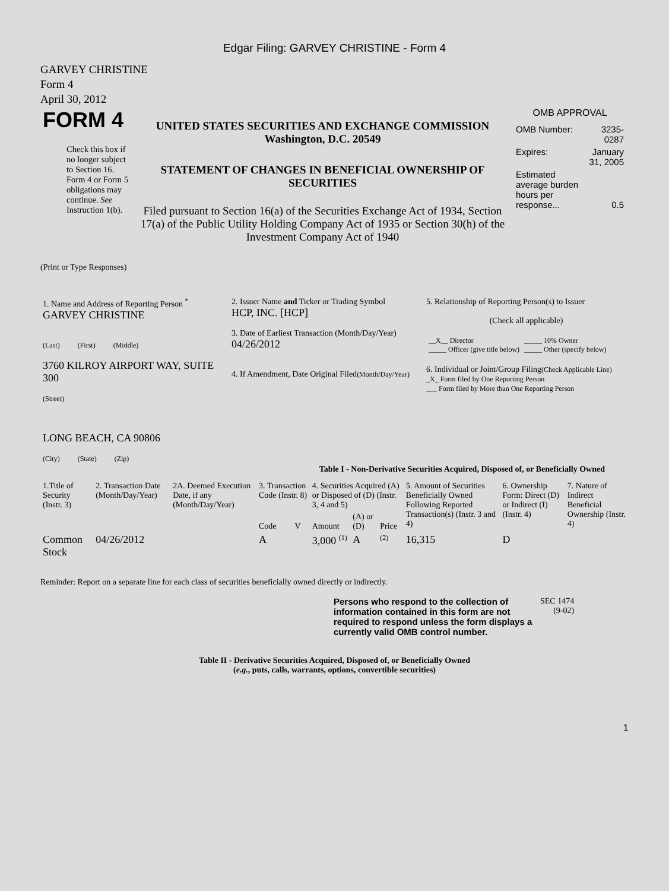Edgar Filing: GARVEY CHRISTINE - Form 4
GARVEY CHRISTINE
Form 4
April 30, 2012
| FORM 4 Check this box if no longer subject to Section 16. Form 4 or Form 5 obligations may continue. See Instruction 1(b). | UNITED STATES SECURITIES AND EXCHANGE COMMISSION Washington, D.C. 20549 STATEMENT OF CHANGES IN BENEFICIAL OWNERSHIP OF SECURITIES Filed pursuant to Section 16(a) of the Securities Exchange Act of 1934, Section 17(a) of the Public Utility Holding Company Act of 1935 or Section 30(h) of the Investment Company Act of 1940 | OMB APPROVAL / OMB Number: / 3235-0287 / / Expires: / January 31, 2005 / / Estimated average burden hours per response... / 0.5 / |
(Print or Type Responses)
| 1. Name and Address of Reporting Person <sup>*</sup> GARVEY CHRISTINE (Last) (First) (Middle) 3760 KILROY AIRPORT WAY, SUITE 300 (Street) LONG BEACH, CA 90806 (City) (State) (Zip) | 2. Issuer Name and Ticker or Trading Symbol HCP, INC. [HCP] 3. Date of Earliest Transaction (Month/Day/Year) 04/26/2012 4. If Amendment, Date Original Filed (Month/Day/Year) | 5. Relationship of Reporting Person(s) to Issuer (Check all applicable) / __X__ Director _____ Officer (give title below) / _____ 10% Owner _____ Other (specify below) / 6. Individual or Joint/Group Filing (Check Applicable Line) _X_ Form filed by One Reporting Person ___ Form filed by More than One Reporting Person |
Table I - Non-Derivative Securities Acquired, Disposed of, or Beneficially Owned
| 1.Title of Security (Instr. 3) | 2. Transaction Date (Month/Day/Year) | 2A. Deemed Execution Date, if any (Month/Day/Year) | 3. Transaction Code (Instr. 8) | | 4. Securities Acquired (A) or Disposed of (D) (Instr. 3, 4 and 5) | | | 5. Amount of Securities Beneficially Owned Following Reported Transaction(s) (Instr. 3 and 4) | 6. Ownership Form: Direct (D) or Indirect (I) (Instr. 4) | 7. Nature of Indirect Beneficial Ownership (Instr. 4) |
| | | | Code | V | Amount | (A) or (D) | Price | | | |
| Common Stock | 04/26/2012 | | A | | 3,000 <sup>(1)</sup> | A | <sup>(2)</sup> | 16,315 | D | |
Reminder: Report on a separate line for each class of securities beneficially owned directly or indirectly.
| Persons who respond to the collection of information contained in this form are not required to respond unless the form displays a currently valid OMB control number. | SEC 1474 (9-02) |
Table II - Derivative Securities Acquired, Disposed of, or Beneficially Owned
(e.g., puts, calls, warrants, options, convertible securities)
1